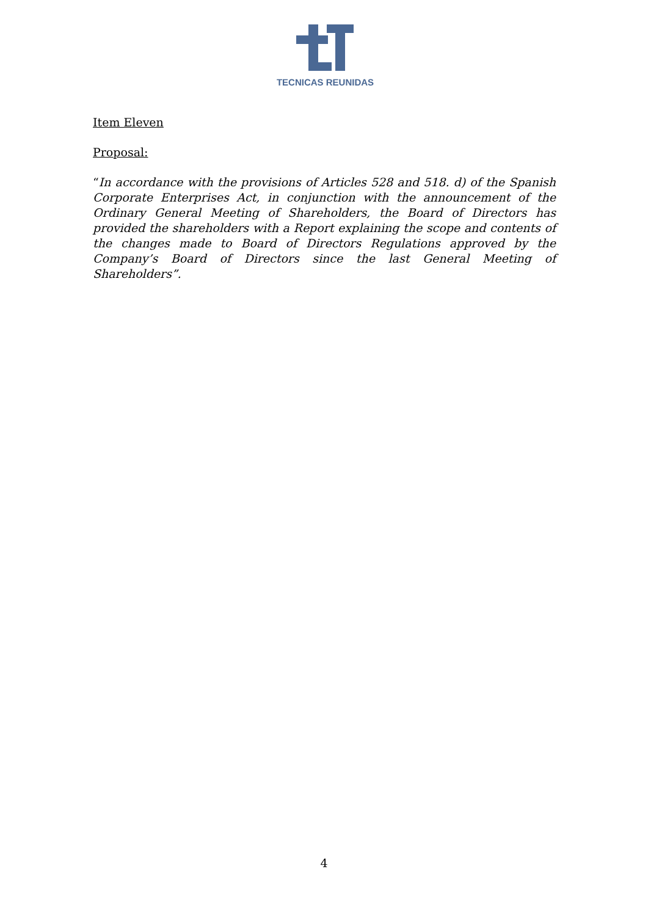TECNICAS REUNIDAS
Item Eleven
Proposal:
“In accordance with the provisions of Articles 528 and 518. d) of the Spanish Corporate Enterprises Act, in conjunction with the announcement of the Ordinary General Meeting of Shareholders, the Board of Directors has provided the shareholders with a Report explaining the scope and contents of the changes made to Board of Directors Regulations approved by the Company’s Board of Directors since the last General Meeting of Shareholders”.
4